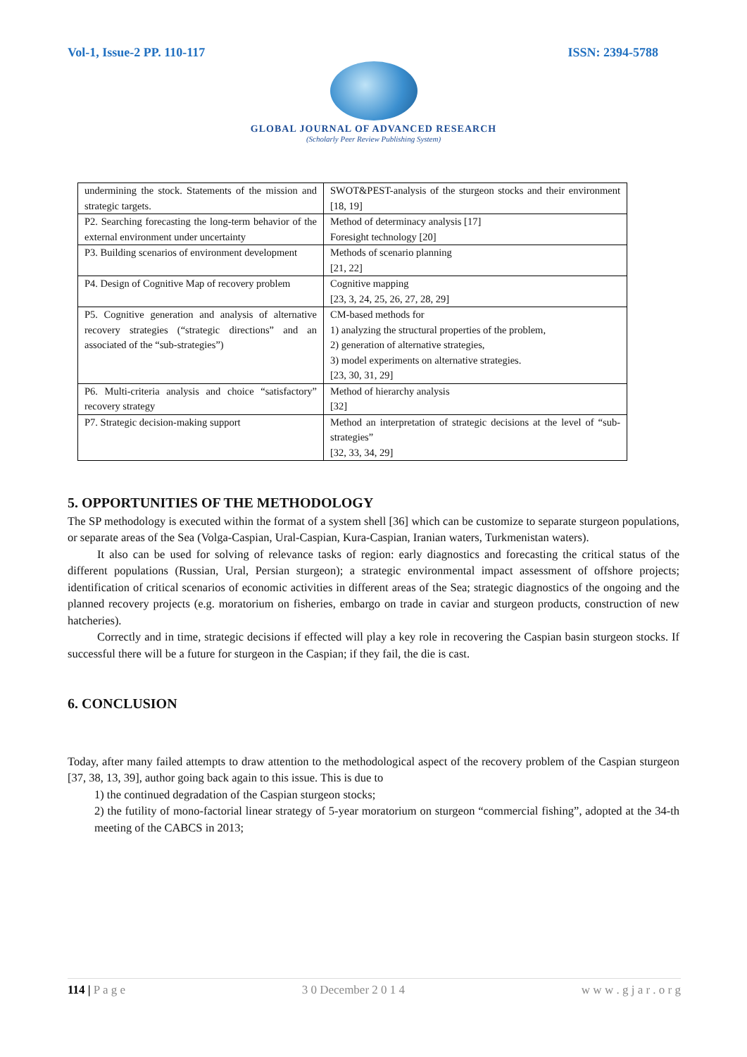Vol-1, Issue-2 PP. 110-117 ISSN: 2394-5788
GLOBAL JOURNAL OF ADVANCED RESEARCH
(Scholarly Peer Review Publishing System)
| undermining the stock. Statements of the mission and strategic targets. | SWOT&PEST-analysis of the sturgeon stocks and their environment [18, 19] |
| P2. Searching forecasting the long-term behavior of the external environment under uncertainty | Method of determinacy analysis [17] Foresight technology [20] |
| P3. Building scenarios of environment development | Methods of scenario planning [21, 22] |
| P4. Design of Cognitive Map of recovery problem | Cognitive mapping [23, 3, 24, 25, 26, 27, 28, 29] |
| P5. Cognitive generation and analysis of alternative recovery strategies (“strategic directions” and an associated of the “sub-strategies”) | CM-based methods for 1) analyzing the structural properties of the problem, 2) generation of alternative strategies, 3) model experiments on alternative strategies. [23, 30, 31, 29] |
| P6. Multi-criteria analysis and choice “satisfactory” recovery strategy | Method of hierarchy analysis [32] |
| P7. Strategic decision-making support | Method an interpretation of strategic decisions at the level of “sub-strategies” [32, 33, 34, 29] |
5. OPPORTUNITIES OF THE METHODOLOGY
The SP methodology is executed within the format of a system shell [36] which can be customize to separate sturgeon populations, or separate areas of the Sea (Volga-Caspian, Ural-Caspian, Kura-Caspian, Iranian waters, Turkmenistan waters).
It also can be used for solving of relevance tasks of region: early diagnostics and forecasting the critical status of the different populations (Russian, Ural, Persian sturgeon); a strategic environmental impact assessment of offshore projects; identification of critical scenarios of economic activities in different areas of the Sea; strategic diagnostics of the ongoing and the planned recovery projects (e.g. moratorium on fisheries, embargo on trade in caviar and sturgeon products, construction of new hatcheries).
Correctly and in time, strategic decisions if effected will play a key role in recovering the Caspian basin sturgeon stocks. If successful there will be a future for sturgeon in the Caspian; if they fail, the die is cast.
6. CONCLUSION
Today, after many failed attempts to draw attention to the methodological aspect of the recovery problem of the Caspian sturgeon [37, 38, 13, 39], author going back again to this issue. This is due to
1) the continued degradation of the Caspian sturgeon stocks;
2) the futility of mono-factorial linear strategy of 5-year moratorium on sturgeon “commercial fishing”, adopted at the 34-th meeting of the CABCS in 2013;
114 | P a g e 3 0 December 2 0 1 4 w w w . g j a r . o r g